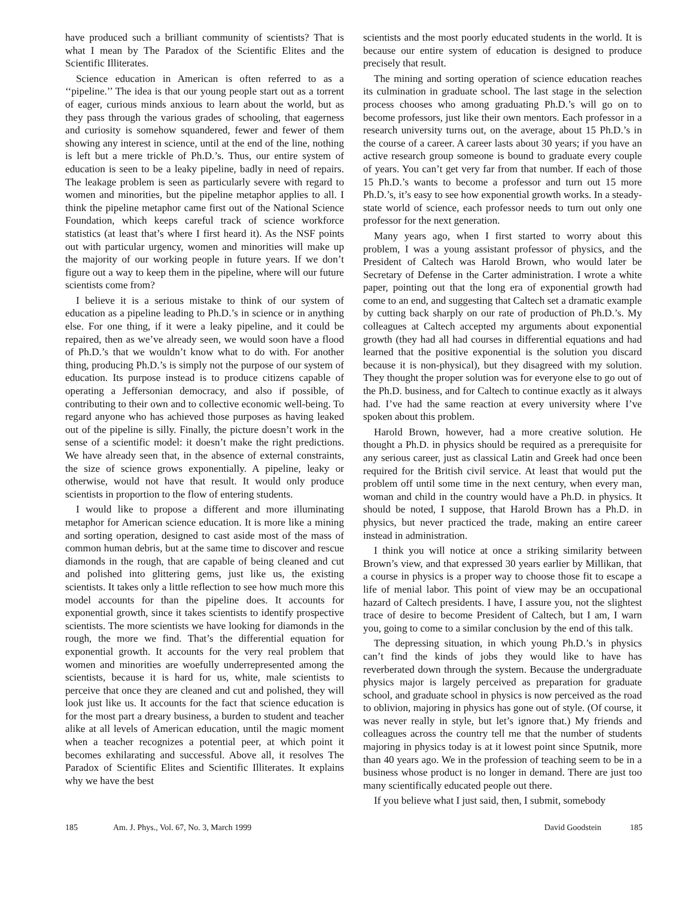have produced such a brilliant community of scientists? That is what I mean by The Paradox of the Scientific Elites and the Scientific Illiterates.
Science education in American is often referred to as a ‘‘pipeline.’’ The idea is that our young people start out as a torrent of eager, curious minds anxious to learn about the world, but as they pass through the various grades of schooling, that eagerness and curiosity is somehow squandered, fewer and fewer of them showing any interest in science, until at the end of the line, nothing is left but a mere trickle of Ph.D.’s. Thus, our entire system of education is seen to be a leaky pipeline, badly in need of repairs. The leakage problem is seen as particularly severe with regard to women and minorities, but the pipeline metaphor applies to all. I think the pipeline metaphor came first out of the National Science Foundation, which keeps careful track of science workforce statistics (at least that’s where I first heard it). As the NSF points out with particular urgency, women and minorities will make up the majority of our working people in future years. If we don’t figure out a way to keep them in the pipeline, where will our future scientists come from?
I believe it is a serious mistake to think of our system of education as a pipeline leading to Ph.D.’s in science or in anything else. For one thing, if it were a leaky pipeline, and it could be repaired, then as we’ve already seen, we would soon have a flood of Ph.D.’s that we wouldn’t know what to do with. For another thing, producing Ph.D.’s is simply not the purpose of our system of education. Its purpose instead is to produce citizens capable of operating a Jeffersonian democracy, and also if possible, of contributing to their own and to collective economic well-being. To regard anyone who has achieved those purposes as having leaked out of the pipeline is silly. Finally, the picture doesn’t work in the sense of a scientific model: it doesn’t make the right predictions. We have already seen that, in the absence of external constraints, the size of science grows exponentially. A pipeline, leaky or otherwise, would not have that result. It would only produce scientists in proportion to the flow of entering students.
I would like to propose a different and more illuminating metaphor for American science education. It is more like a mining and sorting operation, designed to cast aside most of the mass of common human debris, but at the same time to discover and rescue diamonds in the rough, that are capable of being cleaned and cut and polished into glittering gems, just like us, the existing scientists. It takes only a little reflection to see how much more this model accounts for than the pipeline does. It accounts for exponential growth, since it takes scientists to identify prospective scientists. The more scientists we have looking for diamonds in the rough, the more we find. That’s the differential equation for exponential growth. It accounts for the very real problem that women and minorities are woefully underrepresented among the scientists, because it is hard for us, white, male scientists to perceive that once they are cleaned and cut and polished, they will look just like us. It accounts for the fact that science education is for the most part a dreary business, a burden to student and teacher alike at all levels of American education, until the magic moment when a teacher recognizes a potential peer, at which point it becomes exhilarating and successful. Above all, it resolves The Paradox of Scientific Elites and Scientific Illiterates. It explains why we have the best
scientists and the most poorly educated students in the world. It is because our entire system of education is designed to produce precisely that result.
The mining and sorting operation of science education reaches its culmination in graduate school. The last stage in the selection process chooses who among graduating Ph.D.’s will go on to become professors, just like their own mentors. Each professor in a research university turns out, on the average, about 15 Ph.D.’s in the course of a career. A career lasts about 30 years; if you have an active research group someone is bound to graduate every couple of years. You can’t get very far from that number. If each of those 15 Ph.D.’s wants to become a professor and turn out 15 more Ph.D.’s, it’s easy to see how exponential growth works. In a steady-state world of science, each professor needs to turn out only one professor for the next generation.
Many years ago, when I first started to worry about this problem, I was a young assistant professor of physics, and the President of Caltech was Harold Brown, who would later be Secretary of Defense in the Carter administration. I wrote a white paper, pointing out that the long era of exponential growth had come to an end, and suggesting that Caltech set a dramatic example by cutting back sharply on our rate of production of Ph.D.’s. My colleagues at Caltech accepted my arguments about exponential growth (they had all had courses in differential equations and had learned that the positive exponential is the solution you discard because it is non-physical), but they disagreed with my solution. They thought the proper solution was for everyone else to go out of the Ph.D. business, and for Caltech to continue exactly as it always had. I’ve had the same reaction at every university where I’ve spoken about this problem.
Harold Brown, however, had a more creative solution. He thought a Ph.D. in physics should be required as a prerequisite for any serious career, just as classical Latin and Greek had once been required for the British civil service. At least that would put the problem off until some time in the next century, when every man, woman and child in the country would have a Ph.D. in physics. It should be noted, I suppose, that Harold Brown has a Ph.D. in physics, but never practiced the trade, making an entire career instead in administration.
I think you will notice at once a striking similarity between Brown’s view, and that expressed 30 years earlier by Millikan, that a course in physics is a proper way to choose those fit to escape a life of menial labor. This point of view may be an occupational hazard of Caltech presidents. I have, I assure you, not the slightest trace of desire to become President of Caltech, but I am, I warn you, going to come to a similar conclusion by the end of this talk.
The depressing situation, in which young Ph.D.’s in physics can’t find the kinds of jobs they would like to have has reverberated down through the system. Because the undergraduate physics major is largely perceived as preparation for graduate school, and graduate school in physics is now perceived as the road to oblivion, majoring in physics has gone out of style. (Of course, it was never really in style, but let’s ignore that.) My friends and colleagues across the country tell me that the number of students majoring in physics today is at it lowest point since Sputnik, more than 40 years ago. We in the profession of teaching seem to be in a business whose product is no longer in demand. There are just too many scientifically educated people out there.
If you believe what I just said, then, I submit, somebody
185 Am. J. Phys., Vol. 67, No. 3, March 1999 David Goodstein 185